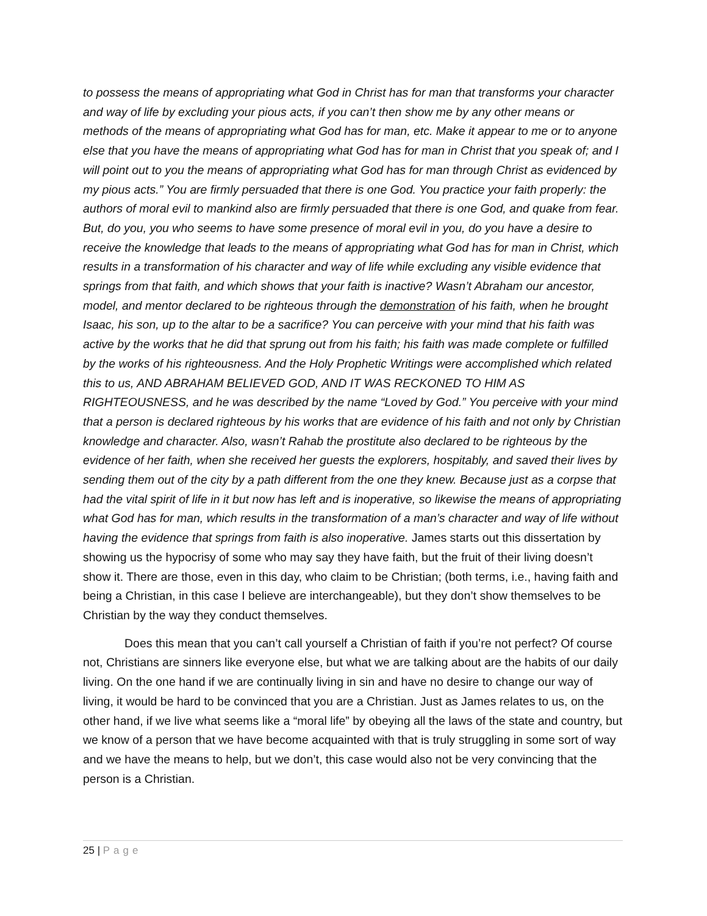to possess the means of appropriating what God in Christ has for man that transforms your character and way of life by excluding your pious acts, if you can’t then show me by any other means or methods of the means of appropriating what God has for man, etc. Make it appear to me or to anyone else that you have the means of appropriating what God has for man in Christ that you speak of; and I will point out to you the means of appropriating what God has for man through Christ as evidenced by my pious acts.” You are firmly persuaded that there is one God. You practice your faith properly: the authors of moral evil to mankind also are firmly persuaded that there is one God, and quake from fear. But, do you, you who seems to have some presence of moral evil in you, do you have a desire to receive the knowledge that leads to the means of appropriating what God has for man in Christ, which results in a transformation of his character and way of life while excluding any visible evidence that springs from that faith, and which shows that your faith is inactive? Wasn’t Abraham our ancestor, model, and mentor declared to be righteous through the demonstration of his faith, when he brought Isaac, his son, up to the altar to be a sacrifice? You can perceive with your mind that his faith was active by the works that he did that sprung out from his faith; his faith was made complete or fulfilled by the works of his righteousness. And the Holy Prophetic Writings were accomplished which related this to us, AND ABRAHAM BELIEVED GOD, AND IT WAS RECKONED TO HIM AS RIGHTEOUSNESS, and he was described by the name “Loved by God.” You perceive with your mind that a person is declared righteous by his works that are evidence of his faith and not only by Christian knowledge and character. Also, wasn’t Rahab the prostitute also declared to be righteous by the evidence of her faith, when she received her guests the explorers, hospitably, and saved their lives by sending them out of the city by a path different from the one they knew. Because just as a corpse that had the vital spirit of life in it but now has left and is inoperative, so likewise the means of appropriating what God has for man, which results in the transformation of a man’s character and way of life without having the evidence that springs from faith is also inoperative. James starts out this dissertation by showing us the hypocrisy of some who may say they have faith, but the fruit of their living doesn’t show it. There are those, even in this day, who claim to be Christian; (both terms, i.e., having faith and being a Christian, in this case I believe are interchangeable), but they don’t show themselves to be Christian by the way they conduct themselves.
Does this mean that you can’t call yourself a Christian of faith if you’re not perfect? Of course not, Christians are sinners like everyone else, but what we are talking about are the habits of our daily living. On the one hand if we are continually living in sin and have no desire to change our way of living, it would be hard to be convinced that you are a Christian. Just as James relates to us, on the other hand, if we live what seems like a “moral life” by obeying all the laws of the state and country, but we know of a person that we have become acquainted with that is truly struggling in some sort of way and we have the means to help, but we don’t, this case would also not be very convincing that the person is a Christian.
25 | Page